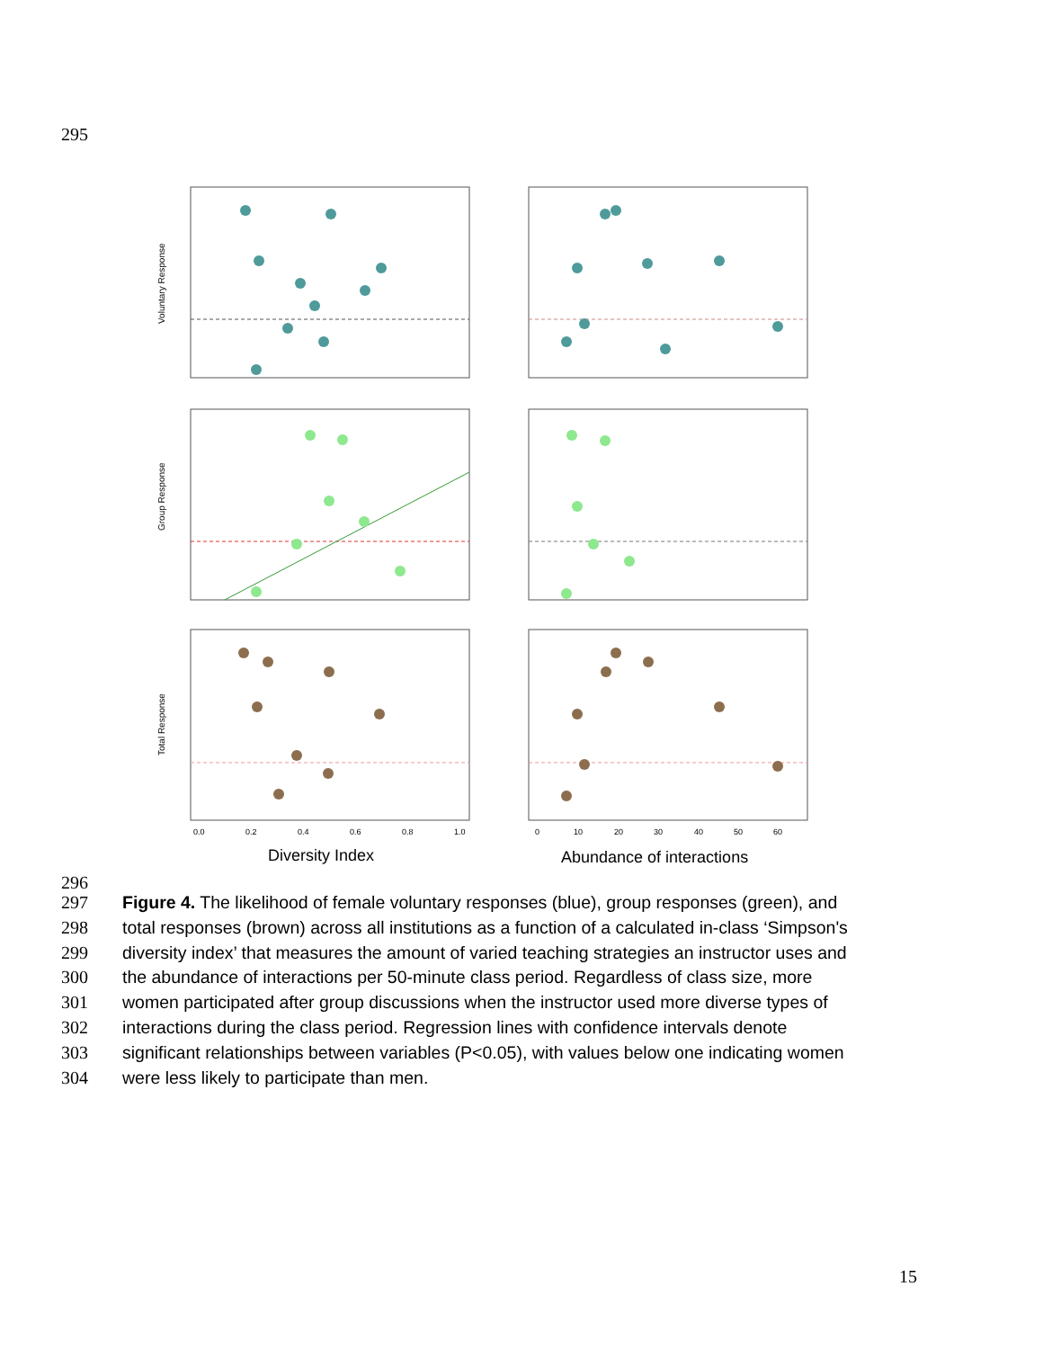295
Voluntary Response
Group Response
Total Response
0.0
0.2
0.4
0.6
0.8
1.0
0
10
20
30
40
50
60
Diversity Index
Abundance of interactions
296
297 Figure 4. The likelihood of female voluntary responses (blue), group responses (green), and
298 total responses (brown) across all institutions as a function of a calculated in-class ‘Simpson's
299 diversity index’ that measures the amount of varied teaching strategies an instructor uses and
300 the abundance of interactions per 50-minute class period. Regardless of class size, more
301 women participated after group discussions when the instructor used more diverse types of
302 interactions during the class period. Regression lines with confidence intervals denote
303 significant relationships between variables (P<0.05), with values below one indicating women
304 were less likely to participate than men.
15